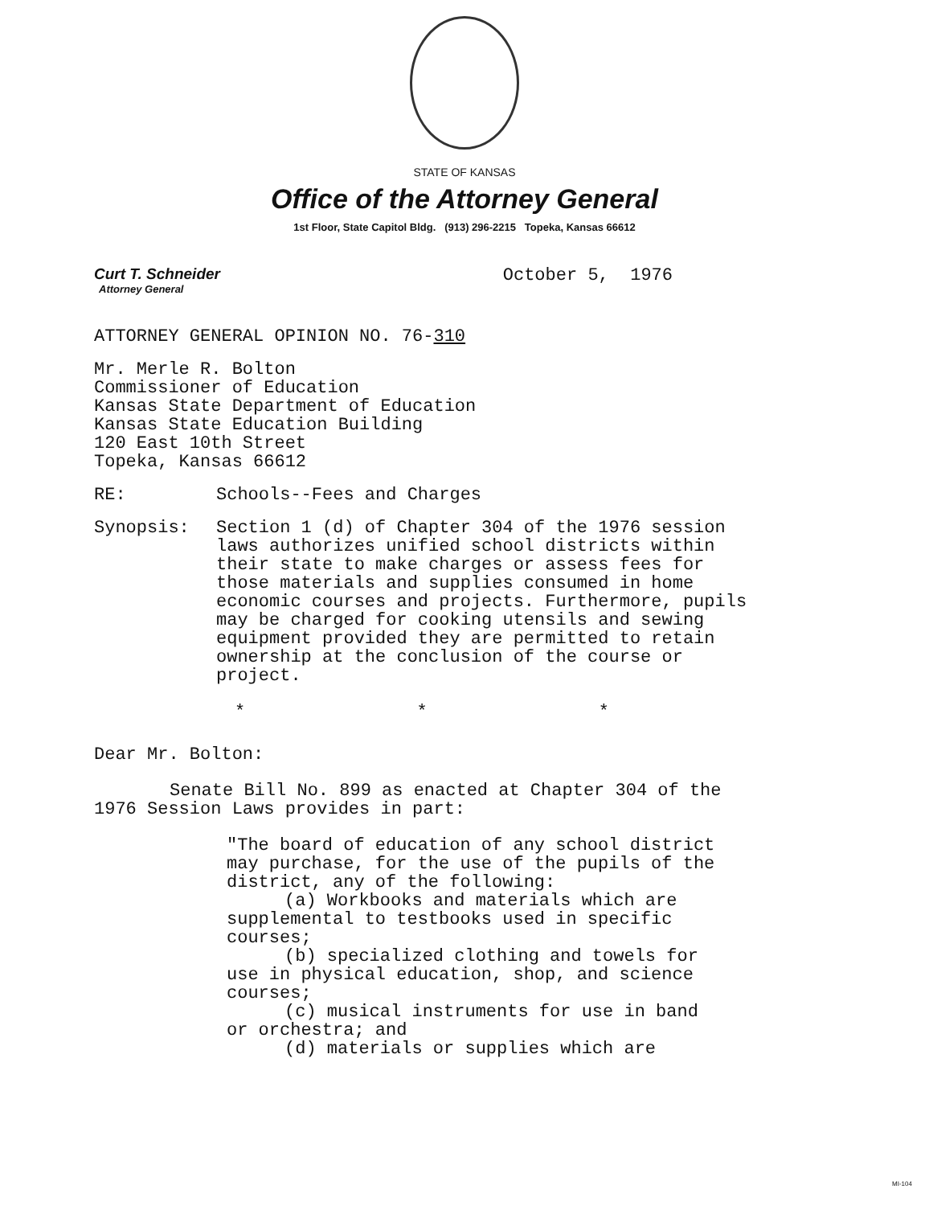STATE OF KANSAS
Office of the Attorney General
1st Floor, State Capitol Bldg. (913) 296-2215 Topeka, Kansas 66612
Curt T. Schneider
Attorney General
October 5, 1976
ATTORNEY GENERAL OPINION NO. 76-310
Mr. Merle R. Bolton
Commissioner of Education
Kansas State Department of Education
Kansas State Education Building
120 East 10th Street
Topeka, Kansas 66612
RE: Schools--Fees and Charges
Synopsis: Section 1 (d) of Chapter 304 of the 1976 session laws authorizes unified school districts within their state to make charges or assess fees for those materials and supplies consumed in home economic courses and projects. Furthermore, pupils may be charged for cooking utensils and sewing equipment provided they are permitted to retain ownership at the conclusion of the course or project.
* * *
Dear Mr. Bolton:
Senate Bill No. 899 as enacted at Chapter 304 of the 1976 Session Laws provides in part:
"The board of education of any school district may purchase, for the use of the pupils of the district, any of the following:
(a) Workbooks and materials which are
supplemental to testbooks used in specific courses;
(b) specialized clothing and towels for
use in physical education, shop, and science courses;
(c) musical instruments for use in band
or orchestra; and
(d) materials or supplies which are
MI-104